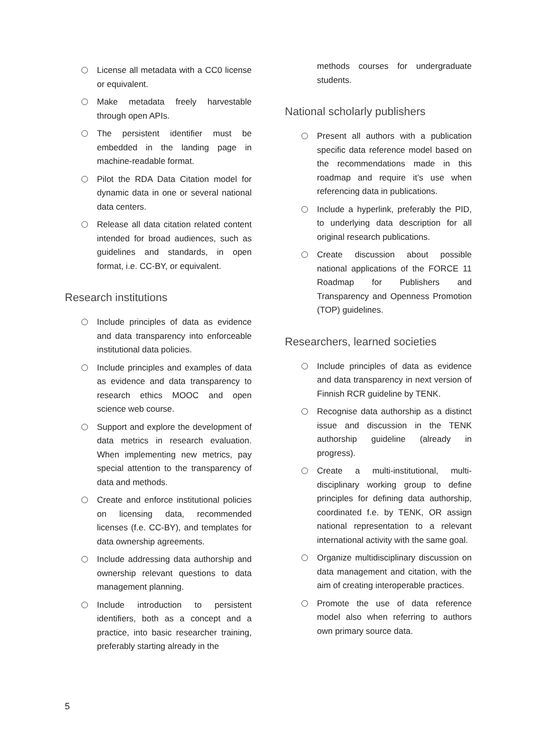License all metadata with a CC0 license or equivalent.
Make metadata freely harvestable through open APIs.
The persistent identifier must be embedded in the landing page in machine-readable format.
Pilot the RDA Data Citation model for dynamic data in one or several national data centers.
Release all data citation related content intended for broad audiences, such as guidelines and standards, in open format, i.e. CC-BY, or equivalent.
Research institutions
Include principles of data as evidence and data transparency into enforceable institutional data policies.
Include principles and examples of data as evidence and data transparency to research ethics MOOC and open science web course.
Support and explore the development of data metrics in research evaluation. When implementing new metrics, pay special attention to the transparency of data and methods.
Create and enforce institutional policies on licensing data, recommended licenses (f.e. CC-BY), and templates for data ownership agreements.
Include addressing data authorship and ownership relevant questions to data management planning.
Include introduction to persistent identifiers, both as a concept and a practice, into basic researcher training, preferably starting already in the
methods courses for undergraduate students.
National scholarly publishers
Present all authors with a publication specific data reference model based on the recommendations made in this roadmap and require it’s use when referencing data in publications.
Include a hyperlink, preferably the PID, to underlying data description for all original research publications.
Create discussion about possible national applications of the FORCE 11 Roadmap for Publishers and Transparency and Openness Promotion (TOP) guidelines.
Researchers, learned societies
Include principles of data as evidence and data transparency in next version of Finnish RCR guideline by TENK.
Recognise data authorship as a distinct issue and discussion in the TENK authorship guideline (already in progress).
Create a multi-institutional, multi-disciplinary working group to define principles for defining data authorship, coordinated f.e. by TENK, OR assign national representation to a relevant international activity with the same goal.
Organize multidisciplinary discussion on data management and citation, with the aim of creating interoperable practices.
Promote the use of data reference model also when referring to authors own primary source data.
5